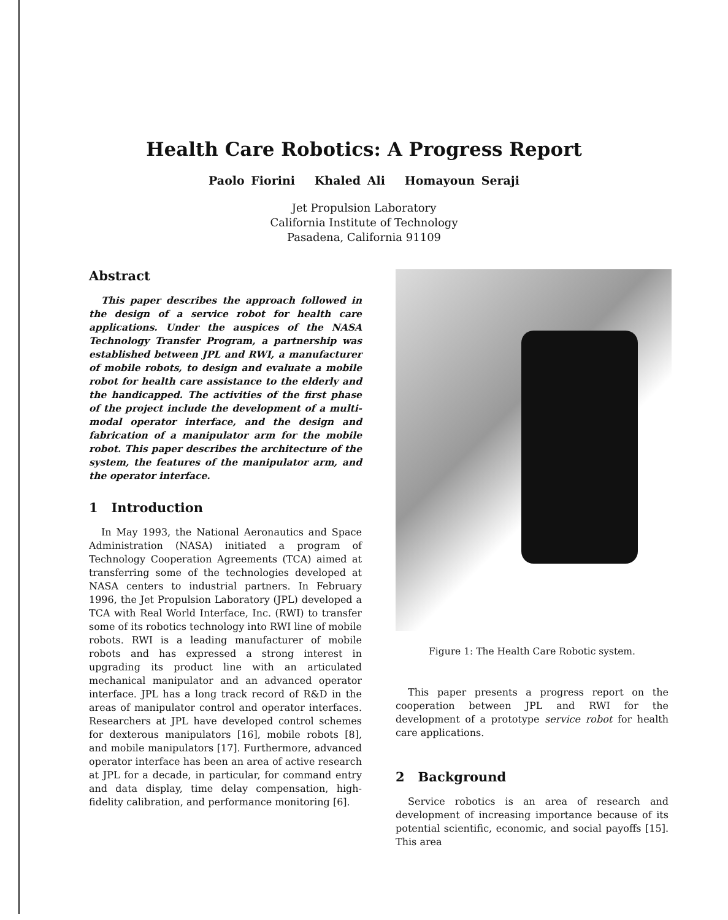Health Care Robotics: A Progress Report
Paolo Fiorini Khaled Ali Homayoun Seraji
Jet Propulsion Laboratory
California Institute of Technology
Pasadena, California 91109
Abstract
This paper describes the approach followed in the design of a service robot for health care applications. Under the auspices of the NASA Technology Transfer Program, a partnership was established between JPL and RWI, a manufacturer of mobile robots, to design and evaluate a mobile robot for health care assistance to the elderly and the handicapped. The activities of the first phase of the project include the development of a multi-modal operator interface, and the design and fabrication of a manipulator arm for the mobile robot. This paper describes the architecture of the system, the features of the manipulator arm, and the operator interface.
1 Introduction
In May 1993, the National Aeronautics and Space Administration (NASA) initiated a program of Technology Cooperation Agreements (TCA) aimed at transferring some of the technologies developed at NASA centers to industrial partners. In February 1996, the Jet Propulsion Laboratory (JPL) developed a TCA with Real World Interface, Inc. (RWI) to transfer some of its robotics technology into RWI line of mobile robots. RWI is a leading manufacturer of mobile robots and has expressed a strong interest in upgrading its product line with an articulated mechanical manipulator and an advanced operator interface. JPL has a long track record of R&D in the areas of manipulator control and operator interfaces. Researchers at JPL have developed control schemes for dexterous manipulators [16], mobile robots [8], and mobile manipulators [17]. Furthermore, advanced operator interface has been an area of active research at JPL for a decade, in particular, for command entry and data display, time delay compensation, high-fidelity calibration, and performance monitoring [6].
Figure 1: The Health Care Robotic system.
This paper presents a progress report on the cooperation between JPL and RWI for the development of a prototype service robot for health care applications.
2 Background
Service robotics is an area of research and development of increasing importance because of its potential scientific, economic, and social payoffs [15]. This area